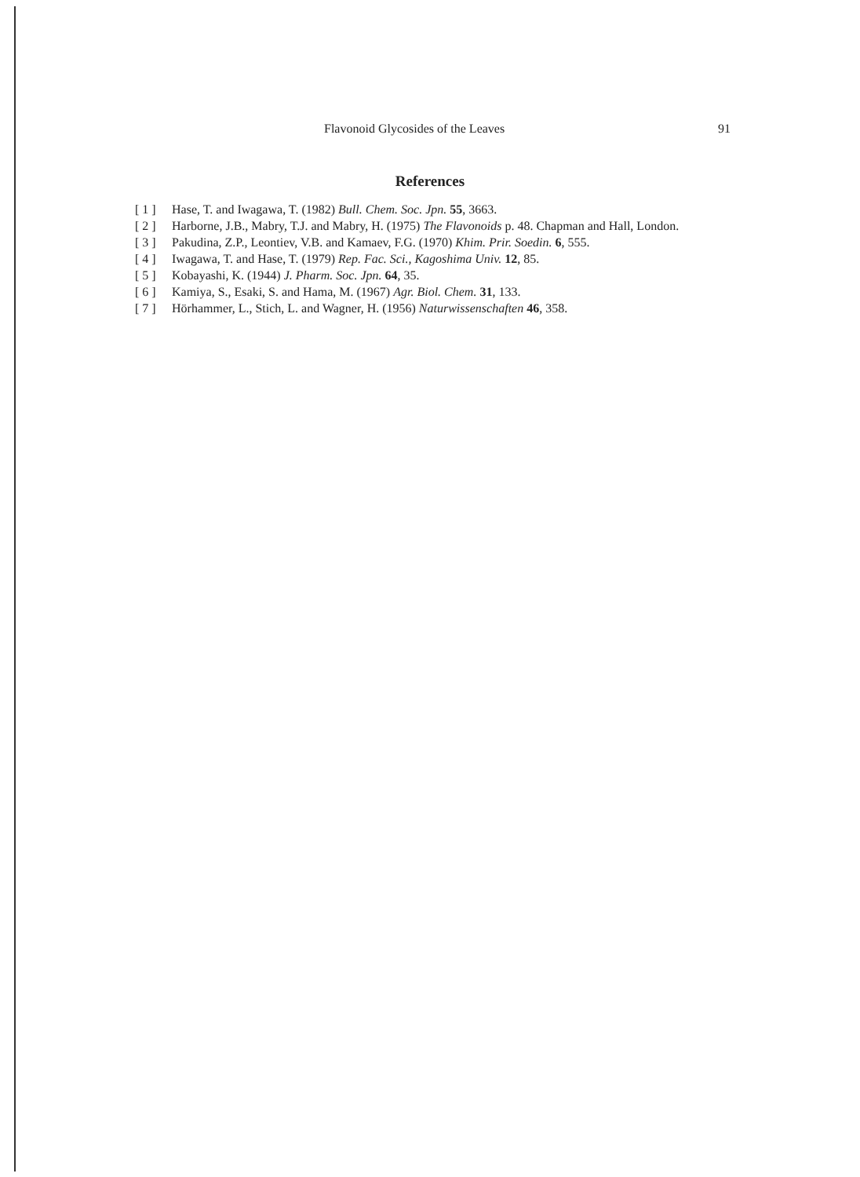Flavonoid Glycosides of the Leaves 91
References
[ 1 ] Hase, T. and Iwagawa, T. (1982) Bull. Chem. Soc. Jpn. 55, 3663.
[ 2 ] Harborne, J.B., Mabry, T.J. and Mabry, H. (1975) The Flavonoids p. 48. Chapman and Hall, London.
[ 3 ] Pakudina, Z.P., Leontiev, V.B. and Kamaev, F.G. (1970) Khim. Prir. Soedin. 6, 555.
[ 4 ] Iwagawa, T. and Hase, T. (1979) Rep. Fac. Sci., Kagoshima Univ. 12, 85.
[ 5 ] Kobayashi, K. (1944) J. Pharm. Soc. Jpn. 64, 35.
[ 6 ] Kamiya, S., Esaki, S. and Hama, M. (1967) Agr. Biol. Chem. 31, 133.
[ 7 ] Hörhammer, L., Stich, L. and Wagner, H. (1956) Naturwissenschaften 46, 358.